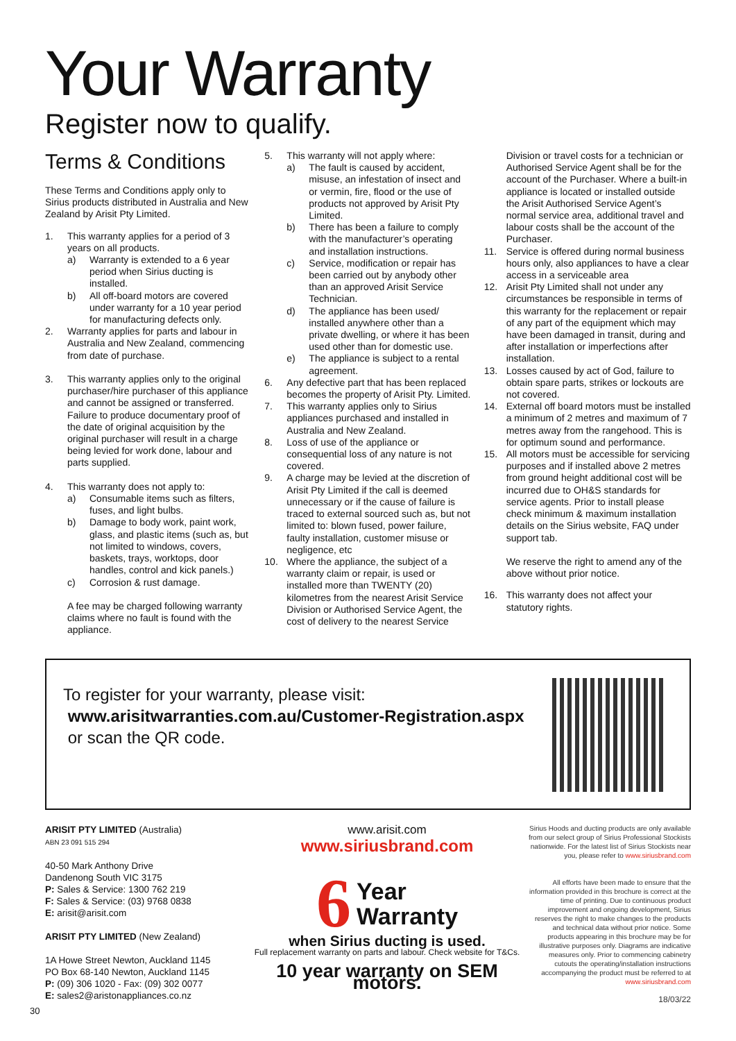Your Warranty
Register now to qualify.
Terms & Conditions
These Terms and Conditions apply only to Sirius products distributed in Australia and New Zealand by Arisit Pty Limited.
1. This warranty applies for a period of 3 years on all products.
a) Warranty is extended to a 6 year period when Sirius ducting is installed.
b) All off-board motors are covered under warranty for a 10 year period for manufacturing defects only.
2. Warranty applies for parts and labour in Australia and New Zealand, commencing from date of purchase.
3. This warranty applies only to the original purchaser/hire purchaser of this appliance and cannot be assigned or transferred. Failure to produce documentary proof of the date of original acquisition by the original purchaser will result in a charge being levied for work done, labour and parts supplied.
4. This warranty does not apply to:
a) Consumable items such as filters, fuses, and light bulbs.
b) Damage to body work, paint work, glass, and plastic items (such as, but not limited to windows, covers, baskets, trays, worktops, door handles, control and kick panels.)
c) Corrosion & rust damage.
A fee may be charged following warranty claims where no fault is found with the appliance.
5. This warranty will not apply where:
a) The fault is caused by accident, misuse, an infestation of insect and or vermin, fire, flood or the use of products not approved by Arisit Pty Limited.
b) There has been a failure to comply with the manufacturer’s operating and installation instructions.
c) Service, modification or repair has been carried out by anybody other than an approved Arisit Service Technician.
d) The appliance has been used/ installed anywhere other than a private dwelling, or where it has been used other than for domestic use.
e) The appliance is subject to a rental agreement.
6. Any defective part that has been replaced becomes the property of Arisit Pty. Limited.
7. This warranty applies only to Sirius appliances purchased and installed in Australia and New Zealand.
8. Loss of use of the appliance or consequential loss of any nature is not covered.
9. A charge may be levied at the discretion of Arisit Pty Limited if the call is deemed unnecessary or if the cause of failure is traced to external sourced such as, but not limited to: blown fused, power failure, faulty installation, customer misuse or negligence, etc
10. Where the appliance, the subject of a warranty claim or repair, is used or installed more than TWENTY (20) kilometres from the nearest Arisit Service Division or Authorised Service Agent, the cost of delivery to the nearest Service
Division or travel costs for a technician or Authorised Service Agent shall be for the account of the Purchaser. Where a built-in appliance is located or installed outside the Arisit Authorised Service Agent’s normal service area, additional travel and labour costs shall be the account of the Purchaser.
11. Service is offered during normal business hours only, also appliances to have a clear access in a serviceable area
12. Arisit Pty Limited shall not under any circumstances be responsible in terms of this warranty for the replacement or repair of any part of the equipment which may have been damaged in transit, during and after installation or imperfections after installation.
13. Losses caused by act of God, failure to obtain spare parts, strikes or lockouts are not covered.
14. External off board motors must be installed a minimum of 2 metres and maximum of 7 metres away from the rangehood. This is for optimum sound and performance.
15. All motors must be accessible for servicing purposes and if installed above 2 metres from ground height additional cost will be incurred due to OH&S standards for service agents. Prior to install please check minimum & maximum installation details on the Sirius website, FAQ under support tab.
We reserve the right to amend any of the above without prior notice.
16. This warranty does not affect your statutory rights.
To register for your warranty, please visit:
www.arisitwarranties.com.au/Customer-Registration.aspx
or scan the QR code.
ARISIT PTY LIMITED (Australia)
ABN 23 091 515 294
40-50 Mark Anthony Drive
Dandenong South VIC 3175
P: Sales & Service: 1300 762 219
F: Sales & Service: (03) 9768 0838
E: arisit@arisit.com
ARISIT PTY LIMITED (New Zealand)
1A Howe Street Newton, Auckland 1145
PO Box 68-140 Newton, Auckland 1145
P: (09) 306 1020 - Fax: (09) 302 0077
E: sales2@aristonappliances.co.nz
www.arisit.com
www.siriusbrand.com
6 Year
Warranty
when Sirius ducting is used.
Full replacement warranty on parts and labour. Check website for T&Cs.
10 year warranty on SEM motors.
Sirius Hoods and ducting products are only available from our select group of Sirius Professional Stockists nationwide. For the latest list of Sirius Stockists near you, please refer to www.siriusbrand.com
All efforts have been made to ensure that the information provided in this brochure is correct at the time of printing. Due to continuous product improvement and ongoing development, Sirius reserves the right to make changes to the products and technical data without prior notice. Some products appearing in this brochure may be for illustrative purposes only. Diagrams are indicative measures only. Prior to commencing cabinetry cutouts the operating/installation instructions accompanying the product must be referred to at www.siriusbrand.com
18/03/22
30